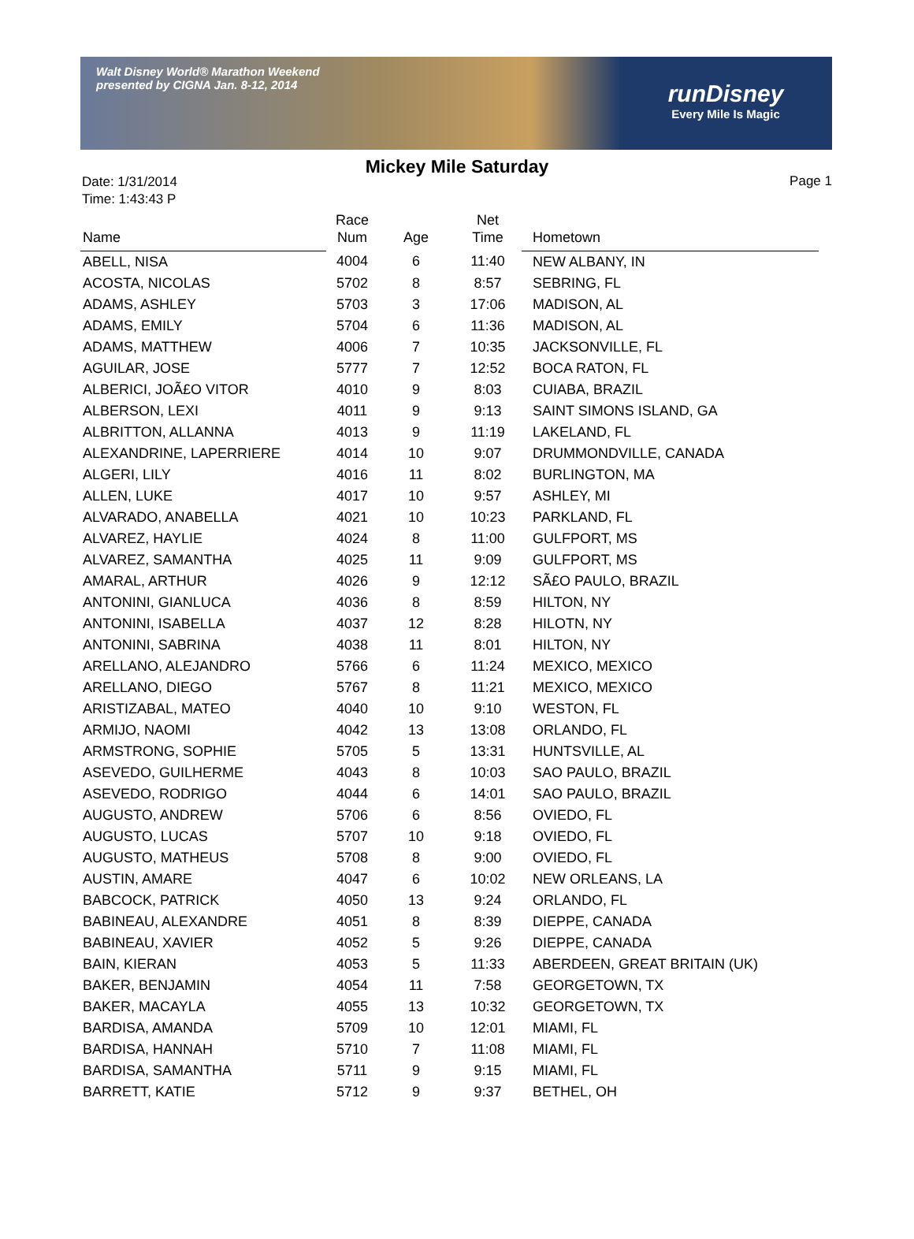Walt Disney World® Marathon Weekend
presented by CIGNA Jan. 8-12, 2014
runDisney
Every Mile Is Magic
Mickey Mile Saturday
Date: 1/31/2014
Time: 1:43:43 P
Page 1
| Name | Race Num | Age | Net Time | Hometown |
| --- | --- | --- | --- | --- |
| ABELL, NISA | 4004 | 6 | 11:40 | NEW ALBANY, IN |
| ACOSTA, NICOLAS | 5702 | 8 | 8:57 | SEBRING, FL |
| ADAMS, ASHLEY | 5703 | 3 | 17:06 | MADISON, AL |
| ADAMS, EMILY | 5704 | 6 | 11:36 | MADISON, AL |
| ADAMS, MATTHEW | 4006 | 7 | 10:35 | JACKSONVILLE, FL |
| AGUILAR, JOSE | 5777 | 7 | 12:52 | BOCA RATON, FL |
| ALBERICI, JOÃ£O VITOR | 4010 | 9 | 8:03 | CUIABA, BRAZIL |
| ALBERSON, LEXI | 4011 | 9 | 9:13 | SAINT SIMONS ISLAND, GA |
| ALBRITTON, ALLANNA | 4013 | 9 | 11:19 | LAKELAND, FL |
| ALEXANDRINE, LAPERRIERE | 4014 | 10 | 9:07 | DRUMMONDVILLE, CANADA |
| ALGERI, LILY | 4016 | 11 | 8:02 | BURLINGTON, MA |
| ALLEN, LUKE | 4017 | 10 | 9:57 | ASHLEY, MI |
| ALVARADO, ANABELLA | 4021 | 10 | 10:23 | PARKLAND, FL |
| ALVAREZ, HAYLIE | 4024 | 8 | 11:00 | GULFPORT, MS |
| ALVAREZ, SAMANTHA | 4025 | 11 | 9:09 | GULFPORT, MS |
| AMARAL, ARTHUR | 4026 | 9 | 12:12 | SÃ£O PAULO, BRAZIL |
| ANTONINI, GIANLUCA | 4036 | 8 | 8:59 | HILTON, NY |
| ANTONINI, ISABELLA | 4037 | 12 | 8:28 | HILOTN, NY |
| ANTONINI, SABRINA | 4038 | 11 | 8:01 | HILTON, NY |
| ARELLANO, ALEJANDRO | 5766 | 6 | 11:24 | MEXICO, MEXICO |
| ARELLANO, DIEGO | 5767 | 8 | 11:21 | MEXICO, MEXICO |
| ARISTIZABAL, MATEO | 4040 | 10 | 9:10 | WESTON, FL |
| ARMIJO, NAOMI | 4042 | 13 | 13:08 | ORLANDO, FL |
| ARMSTRONG, SOPHIE | 5705 | 5 | 13:31 | HUNTSVILLE, AL |
| ASEVEDO, GUILHERME | 4043 | 8 | 10:03 | SAO PAULO, BRAZIL |
| ASEVEDO, RODRIGO | 4044 | 6 | 14:01 | SAO PAULO, BRAZIL |
| AUGUSTO, ANDREW | 5706 | 6 | 8:56 | OVIEDO, FL |
| AUGUSTO, LUCAS | 5707 | 10 | 9:18 | OVIEDO, FL |
| AUGUSTO, MATHEUS | 5708 | 8 | 9:00 | OVIEDO, FL |
| AUSTIN, AMARE | 4047 | 6 | 10:02 | NEW ORLEANS, LA |
| BABCOCK, PATRICK | 4050 | 13 | 9:24 | ORLANDO, FL |
| BABINEAU, ALEXANDRE | 4051 | 8 | 8:39 | DIEPPE, CANADA |
| BABINEAU, XAVIER | 4052 | 5 | 9:26 | DIEPPE, CANADA |
| BAIN, KIERAN | 4053 | 5 | 11:33 | ABERDEEN, GREAT BRITAIN (UK) |
| BAKER, BENJAMIN | 4054 | 11 | 7:58 | GEORGETOWN, TX |
| BAKER, MACAYLA | 4055 | 13 | 10:32 | GEORGETOWN, TX |
| BARDISA, AMANDA | 5709 | 10 | 12:01 | MIAMI, FL |
| BARDISA, HANNAH | 5710 | 7 | 11:08 | MIAMI, FL |
| BARDISA, SAMANTHA | 5711 | 9 | 9:15 | MIAMI, FL |
| BARRETT, KATIE | 5712 | 9 | 9:37 | BETHEL, OH |